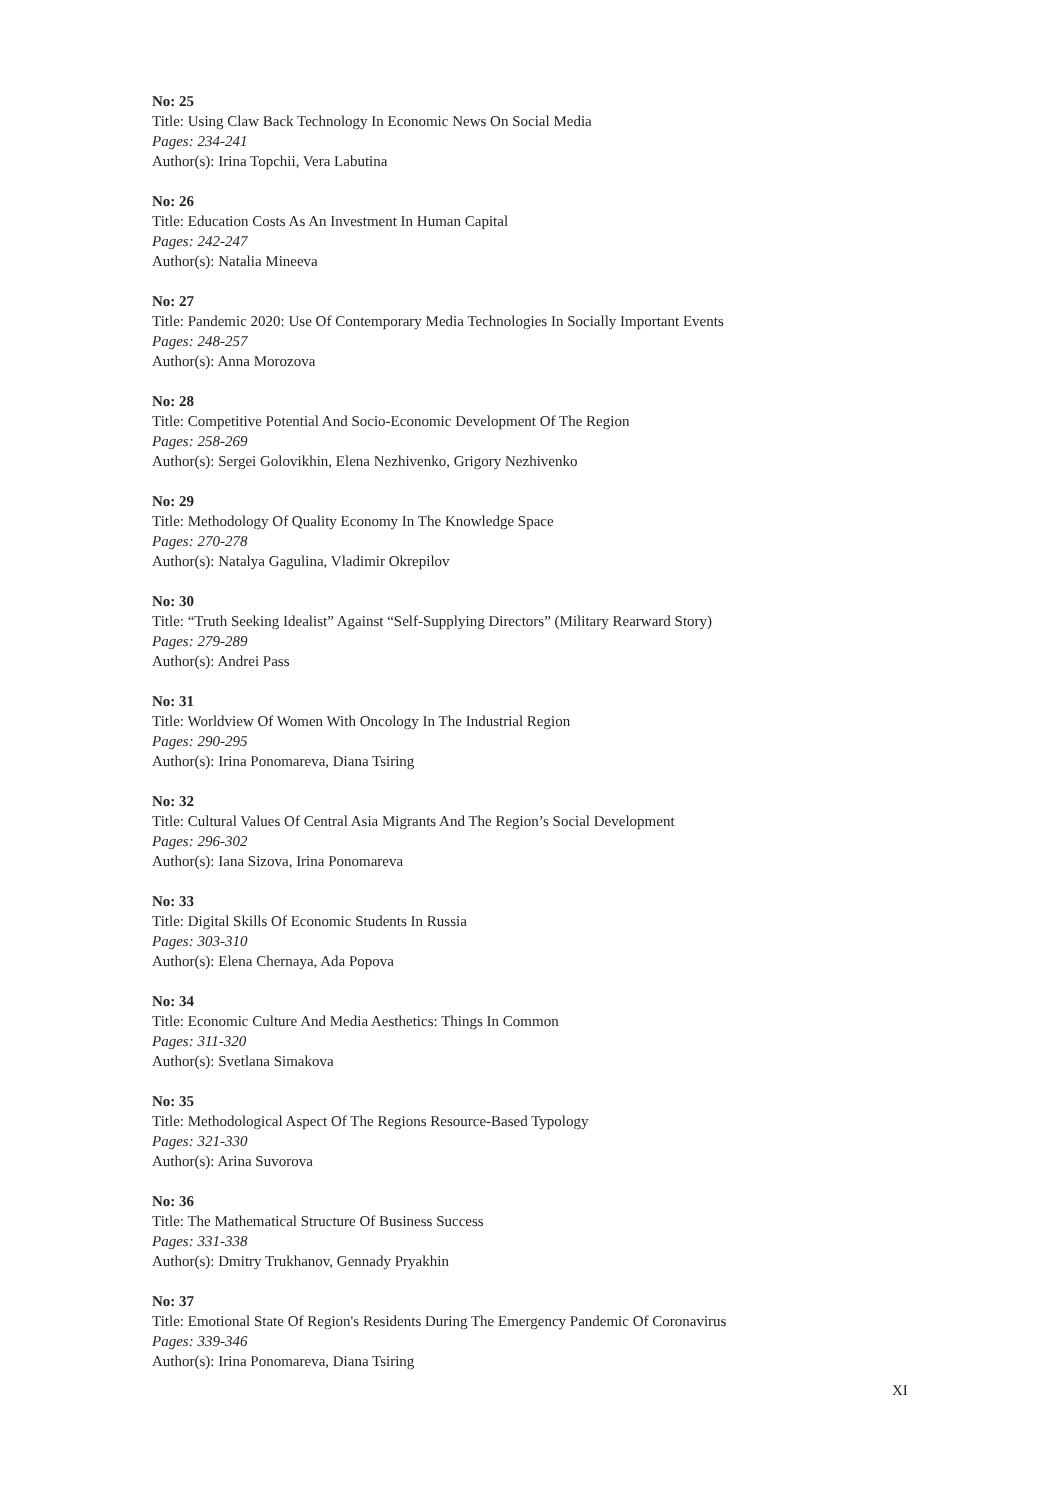No: 25
Title: Using Claw Back Technology In Economic News On Social Media
Pages: 234-241
Author(s): Irina Topchii, Vera Labutina
No: 26
Title: Education Costs As An Investment In Human Capital
Pages: 242-247
Author(s): Natalia Mineeva
No: 27
Title: Pandemic 2020: Use Of Contemporary Media Technologies In Socially Important Events
Pages: 248-257
Author(s): Anna Morozova
No: 28
Title: Competitive Potential And Socio-Economic Development Of The Region
Pages: 258-269
Author(s): Sergei Golovikhin, Elena Nezhivenko, Grigory Nezhivenko
No: 29
Title: Methodology Of Quality Economy In The Knowledge Space
Pages: 270-278
Author(s): Natalya Gagulina, Vladimir Okrepilov
No: 30
Title: “Truth Seeking Idealist” Against “Self-Supplying Directors” (Military Rearward Story)
Pages: 279-289
Author(s): Andrei Pass
No: 31
Title: Worldview Of Women With Oncology In The Industrial Region
Pages: 290-295
Author(s): Irina Ponomareva, Diana Tsiring
No: 32
Title: Cultural Values Of Central Asia Migrants And The Region’s Social Development
Pages: 296-302
Author(s): Iana Sizova, Irina Ponomareva
No: 33
Title: Digital Skills Of Economic Students In Russia
Pages: 303-310
Author(s): Elena Chernaya, Ada Popova
No: 34
Title: Economic Culture And Media Aesthetics: Things In Common
Pages: 311-320
Author(s): Svetlana Simakova
No: 35
Title: Methodological Aspect Of The Regions Resource-Based Typology
Pages: 321-330
Author(s): Arina Suvorova
No: 36
Title: The Mathematical Structure Of Business Success
Pages: 331-338
Author(s): Dmitry Trukhanov, Gennady Pryakhin
No: 37
Title: Emotional State Of Region's Residents During The Emergency Pandemic Of Coronavirus
Pages: 339-346
Author(s): Irina Ponomareva, Diana Tsiring
XI